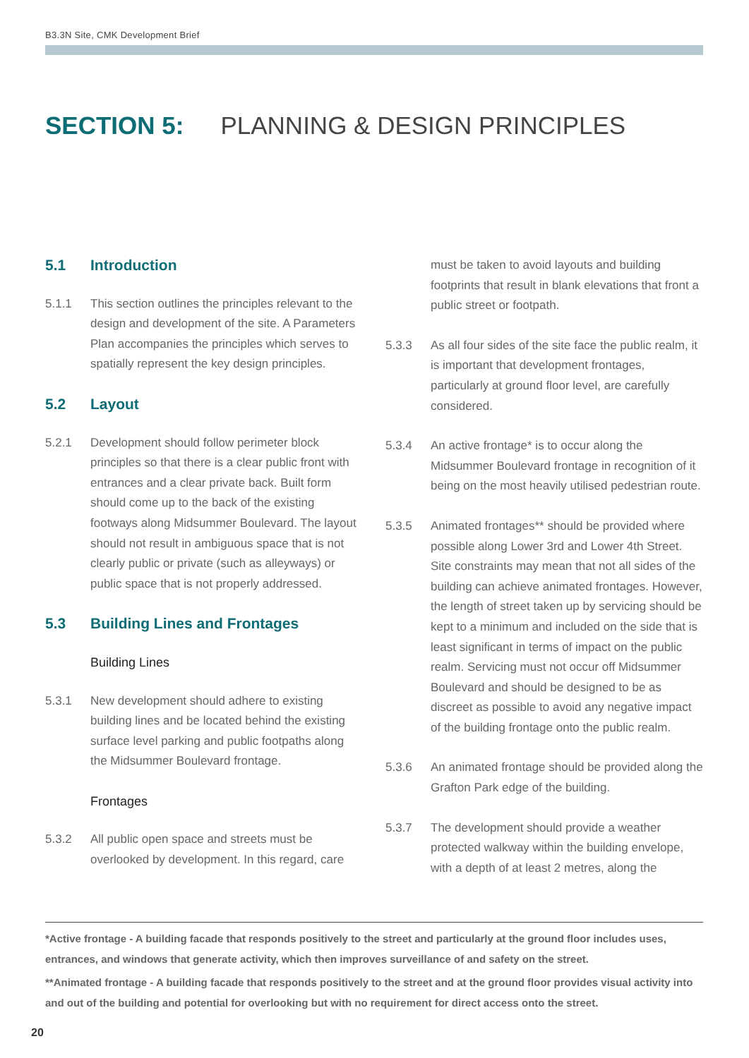B3.3N Site, CMK Development Brief
SECTION 5: PLANNING & DESIGN PRINCIPLES
5.1 Introduction
5.1.1 This section outlines the principles relevant to the design and development of the site. A Parameters Plan accompanies the principles which serves to spatially represent the key design principles.
5.2 Layout
5.2.1 Development should follow perimeter block principles so that there is a clear public front with entrances and a clear private back. Built form should come up to the back of the existing footways along Midsummer Boulevard. The layout should not result in ambiguous space that is not clearly public or private (such as alleyways) or public space that is not properly addressed.
5.3 Building Lines and Frontages
Building Lines
5.3.1 New development should adhere to existing building lines and be located behind the existing surface level parking and public footpaths along the Midsummer Boulevard frontage.
Frontages
5.3.2 All public open space and streets must be overlooked by development. In this regard, care
must be taken to avoid layouts and building footprints that result in blank elevations that front a public street or footpath.
5.3.3 As all four sides of the site face the public realm, it is important that development frontages, particularly at ground floor level, are carefully considered.
5.3.4 An active frontage* is to occur along the Midsummer Boulevard frontage in recognition of it being on the most heavily utilised pedestrian route.
5.3.5 Animated frontages** should be provided where possible along Lower 3rd and Lower 4th Street. Site constraints may mean that not all sides of the building can achieve animated frontages. However, the length of street taken up by servicing should be kept to a minimum and included on the side that is least significant in terms of impact on the public realm. Servicing must not occur off Midsummer Boulevard and should be designed to be as discreet as possible to avoid any negative impact of the building frontage onto the public realm.
5.3.6 An animated frontage should be provided along the Grafton Park edge of the building.
5.3.7 The development should provide a weather protected walkway within the building envelope, with a depth of at least 2 metres, along the
*Active frontage - A building facade that responds positively to the street and particularly at the ground floor includes uses, entrances, and windows that generate activity, which then improves surveillance of and safety on the street.
**Animated frontage - A building facade that responds positively to the street and at the ground floor provides visual activity into and out of the building and potential for overlooking but with no requirement for direct access onto the street.
20